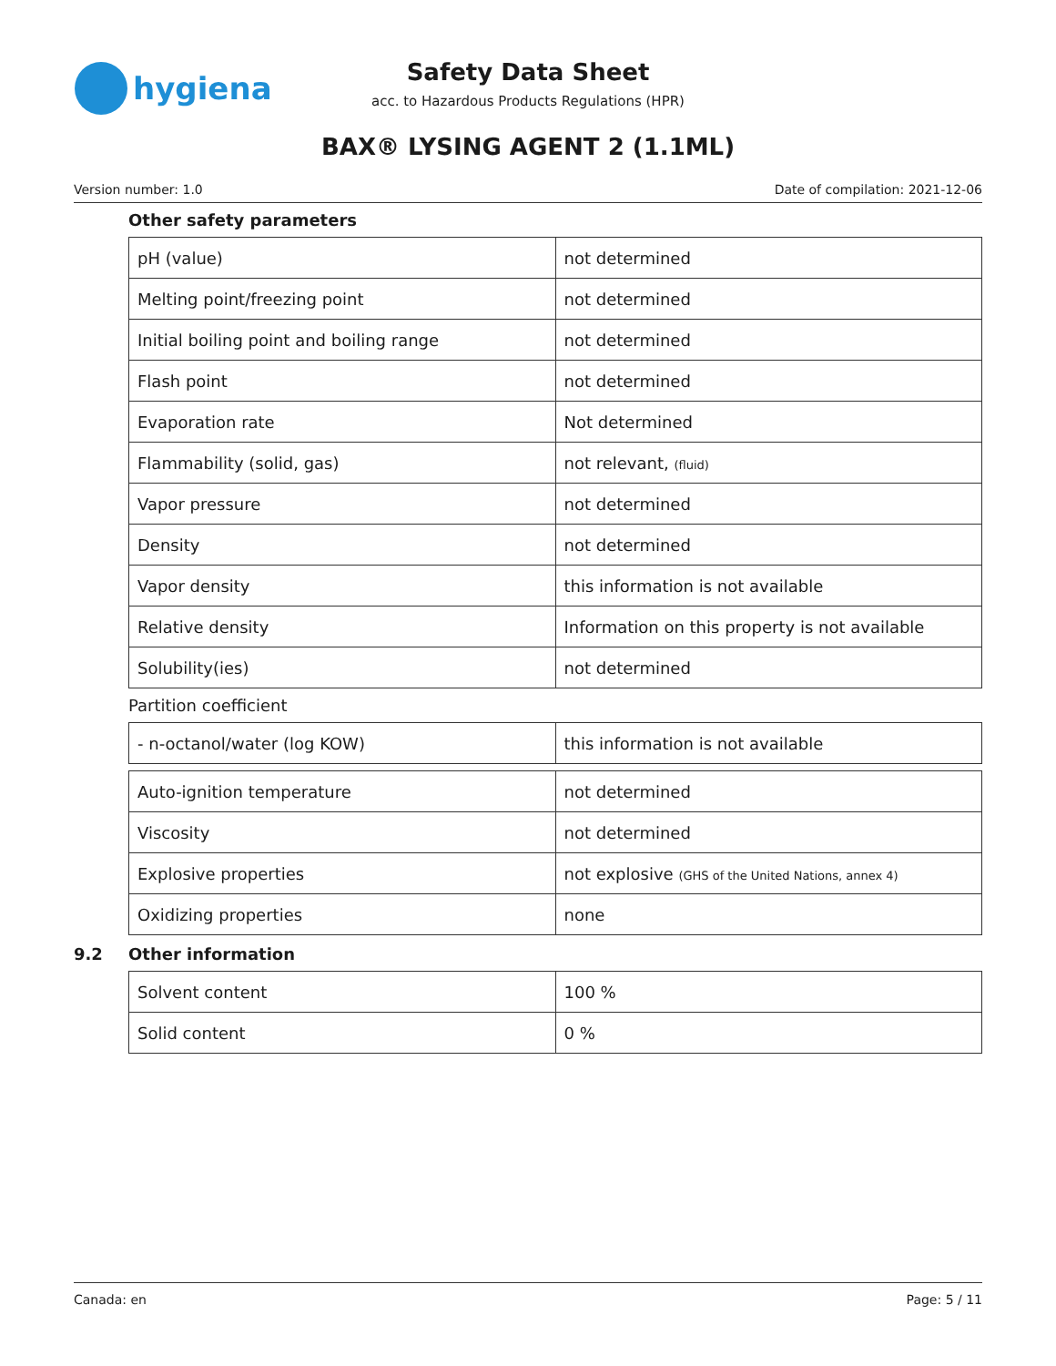hygiena
Safety Data Sheet
acc. to Hazardous Products Regulations (HPR)
BAX® LYSING AGENT 2 (1.1ML)
Version number: 1.0 Date of compilation: 2021-12-06
Other safety parameters
| pH (value) | not determined |
| Melting point/freezing point | not determined |
| Initial boiling point and boiling range | not determined |
| Flash point | not determined |
| Evaporation rate | Not determined |
| Flammability (solid, gas) | not relevant, (fluid) |
| Vapor pressure | not determined |
| Density | not determined |
| Vapor density | this information is not available |
| Relative density | Information on this property is not available |
| Solubility(ies) | not determined |
Partition coefficient
| - n-octanol/water (log KOW) | this information is not available |
| Auto-ignition temperature | not determined |
| Viscosity | not determined |
| Explosive properties | not explosive (GHS of the United Nations, annex 4) |
| Oxidizing properties | none |
9.2 Other information
| Solvent content | 100 % |
| Solid content | 0 % |
Canada: en Page: 5 / 11